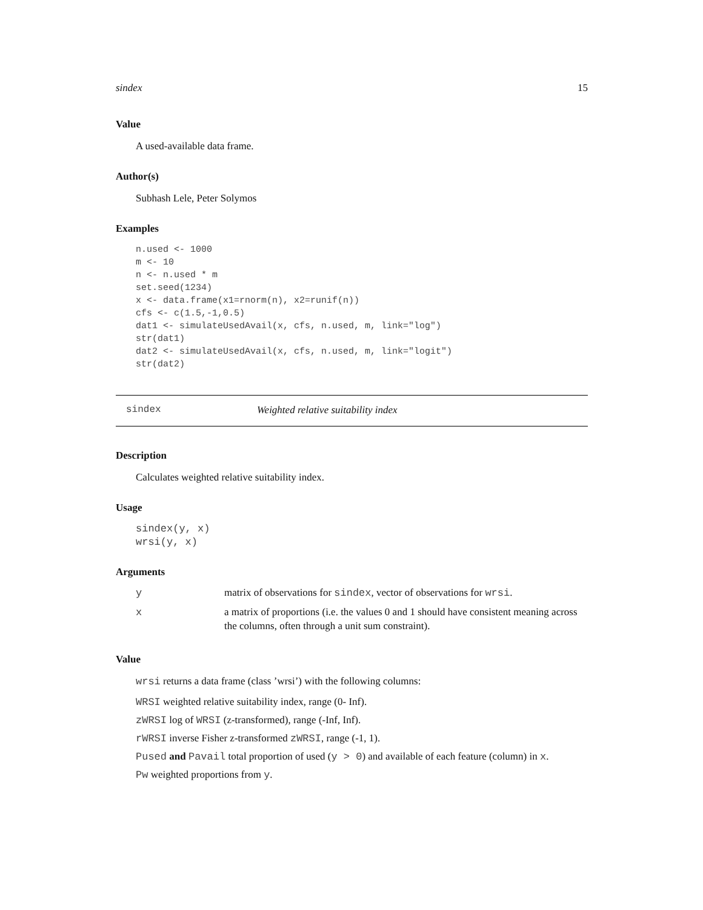sindex 15
Value
A used-available data frame.
Author(s)
Subhash Lele, Peter Solymos
Examples
n.used <- 1000
m <- 10
n <- n.used * m
set.seed(1234)
x <- data.frame(x1=rnorm(n), x2=runif(n))
cfs <- c(1.5,-1,0.5)
dat1 <- simulateUsedAvail(x, cfs, n.used, m, link="log")
str(dat1)
dat2 <- simulateUsedAvail(x, cfs, n.used, m, link="logit")
str(dat2)
sindex Weighted relative suitability index
Description
Calculates weighted relative suitability index.
Usage
sindex(y, x)
wrsi(y, x)
Arguments
| y | matrix of observations for sindex , vector of observations for wrsi . |
| x | a matrix of proportions (i.e. the values 0 and 1 should have consistent meaning across the columns, often through a unit sum constraint). |
Value
wrsi returns a data frame (class ’wrsi’) with the following columns:
WRSI weighted relative suitability index, range (0- Inf).
zWRSI log of WRSI (z-transformed), range (-Inf, Inf).
rWRSI inverse Fisher z-transformed zWRSI, range (-1, 1).
Pused and Pavail total proportion of used (y > 0) and available of each feature (column) in x.
Pw weighted proportions from y.